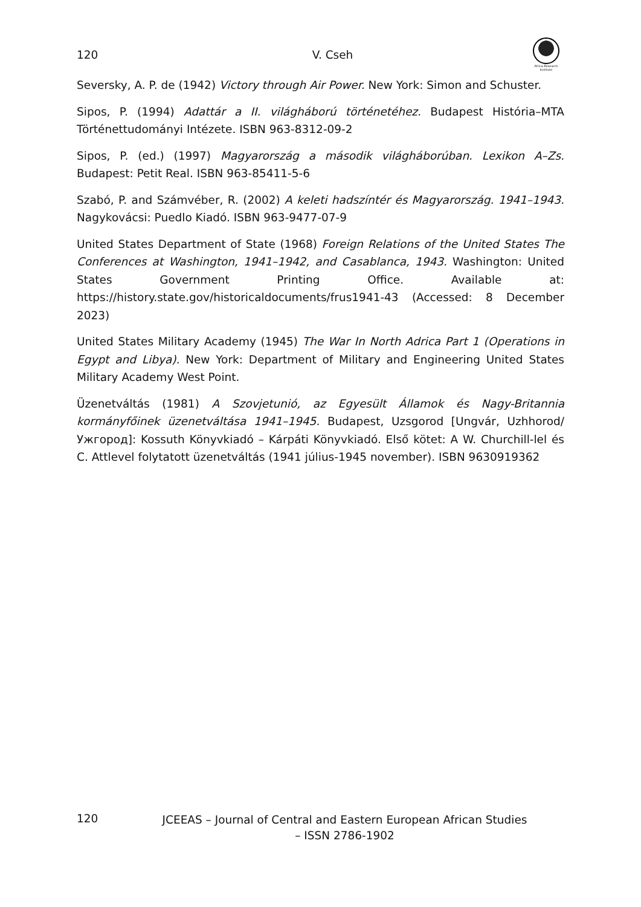120 V. Cseh
Africa Research Institute
Seversky, A. P. de (1942) Victory through Air Power. New York: Simon and Schuster.
Sipos, P. (1994) Adattár a II. világháború történetéhez. Budapest História–MTA Történettudományi Intézete. ISBN 963-8312-09-2
Sipos, P. (ed.) (1997) Magyarország a második világháborúban. Lexikon A–Zs. Budapest: Petit Real. ISBN 963-85411-5-6
Szabó, P. and Számvéber, R. (2002) A keleti hadszíntér és Magyarország. 1941–1943. Nagykovácsi: Puedlo Kiadó. ISBN 963-9477-07-9
United States Department of State (1968) Foreign Relations of the United States The Conferences at Washington, 1941–1942, and Casablanca, 1943. Washington: United States Government Printing Office. Available at: https://history.state.gov/historicaldocuments/frus1941-43 (Accessed: 8 December 2023)
United States Military Academy (1945) The War In North Adrica Part 1 (Operations in Egypt and Libya). New York: Department of Military and Engineering United States Military Academy West Point.
Üzenetváltás (1981) A Szovjetunió, az Egyesült Államok és Nagy-Britannia kormányfőinek üzenetváltása 1941–1945. Budapest, Uzsgorod [Ungvár, Uzhhorod/Ужгород]: Kossuth Könyvkiadó – Kárpáti Könyvkiadó. Első kötet: A W. Churchill-lel és C. Attlevel folytatott üzenetváltás (1941 július-1945 november). ISBN 9630919362
120
JCEEAS – Journal of Central and Eastern European African Studies – ISSN 2786-1902